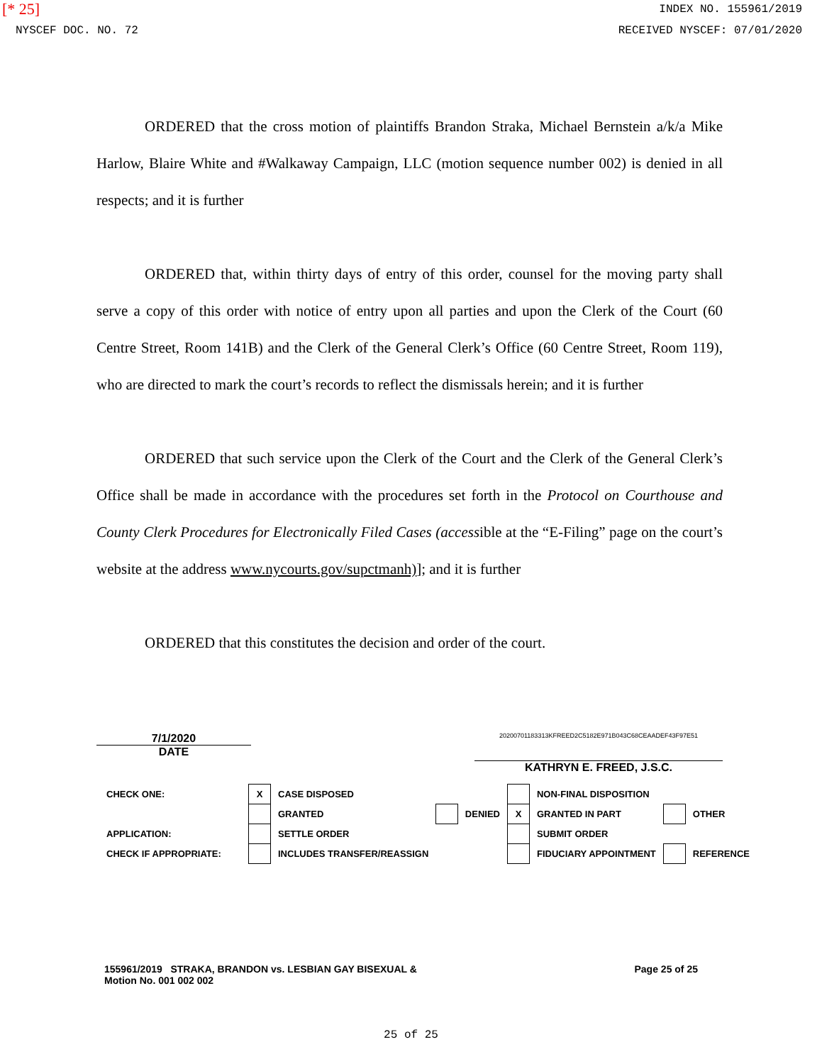[* 25]
INDEX NO. 155961/2019
NYSCEF DOC. NO. 72 RECEIVED NYSCEF: 07/01/2020
ORDERED that the cross motion of plaintiffs Brandon Straka, Michael Bernstein a/k/a Mike Harlow, Blaire White and #Walkaway Campaign, LLC (motion sequence number 002) is denied in all respects; and it is further
ORDERED that, within thirty days of entry of this order, counsel for the moving party shall serve a copy of this order with notice of entry upon all parties and upon the Clerk of the Court (60 Centre Street, Room 141B) and the Clerk of the General Clerk’s Office (60 Centre Street, Room 119), who are directed to mark the court’s records to reflect the dismissals herein; and it is further
ORDERED that such service upon the Clerk of the Court and the Clerk of the General Clerk’s Office shall be made in accordance with the procedures set forth in the Protocol on Courthouse and County Clerk Procedures for Electronically Filed Cases (accessible at the “E-Filing” page on the court’s website at the address www.nycourts.gov/supctmanh)]; and it is further
ORDERED that this constitutes the decision and order of the court.
7/1/2020
DATE
20200701183313KFREED2C5182E971B043C68CEAADEF43F97E51
KATHRYN E. FREED, J.S.C.
| CHECK ONE: | X | CASE DISPOSED | | | | NON-FINAL DISPOSITION | | |
| | | GRANTED | | DENIED | X | GRANTED IN PART | | OTHER |
| APPLICATION: | | SETTLE ORDER | | | | SUBMIT ORDER | | |
| CHECK IF APPROPRIATE: | | INCLUDES TRANSFER/REASSIGN | | | | FIDUCIARY APPOINTMENT | | REFERENCE |
155961/2019 STRAKA, BRANDON vs. LESBIAN GAY BISEXUAL &
Motion No. 001 002 002
Page 25 of 25
25 of 25